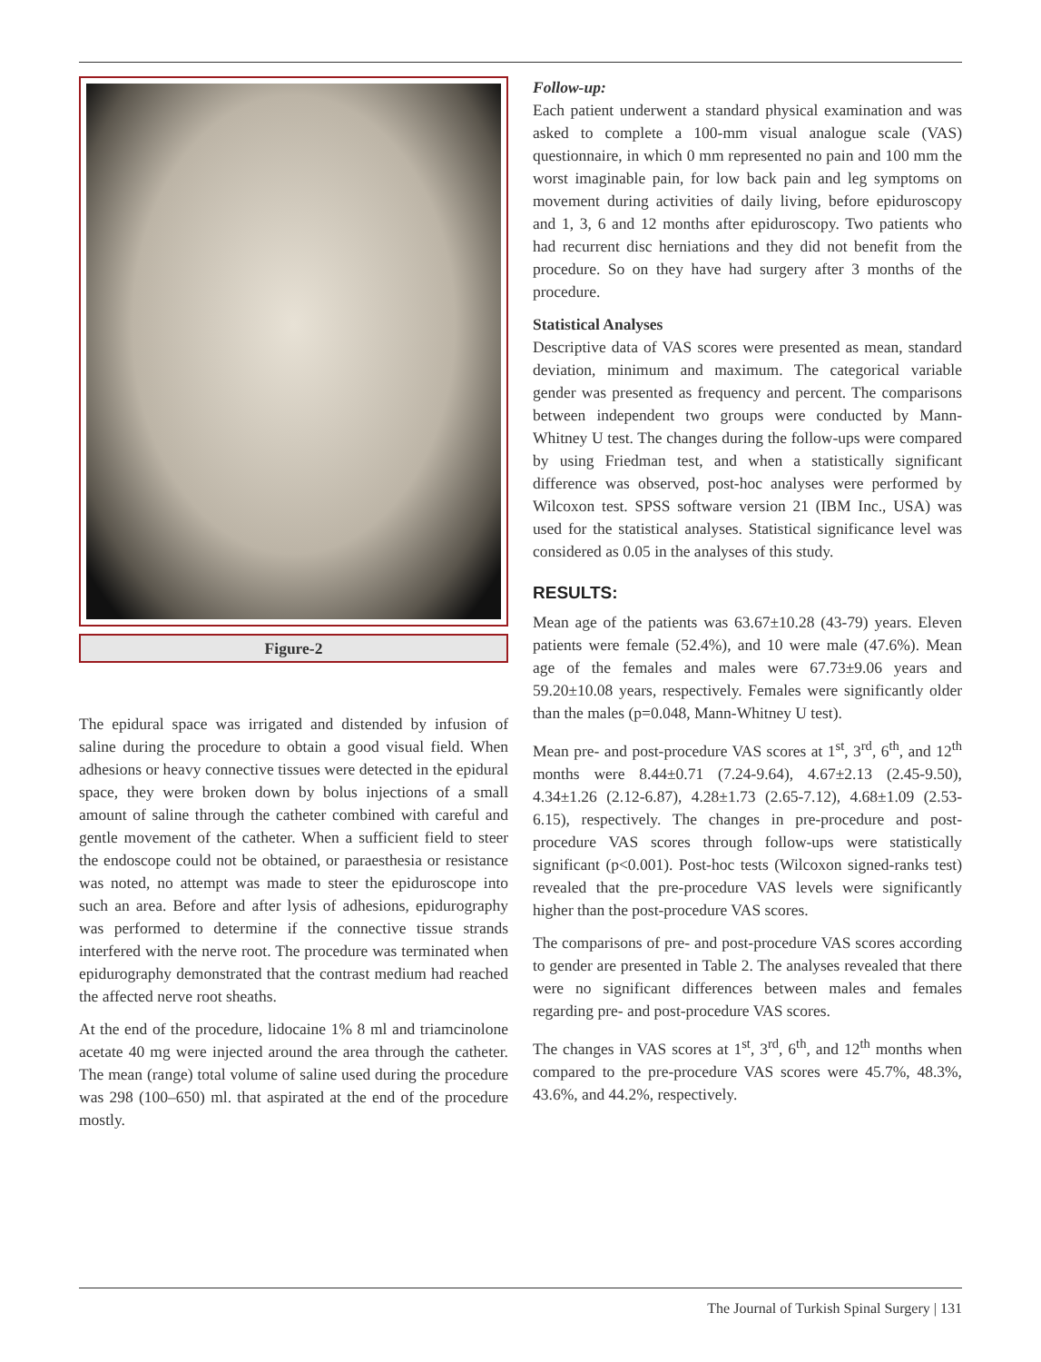Figure-2
The epidural space was irrigated and distended by infusion of saline during the procedure to obtain a good visual field. When adhesions or heavy connective tissues were detected in the epidural space, they were broken down by bolus injections of a small amount of saline through the catheter combined with careful and gentle movement of the catheter. When a sufficient field to steer the endoscope could not be obtained, or paraesthesia or resistance was noted, no attempt was made to steer the epiduroscope into such an area. Before and after lysis of adhesions, epidurography was performed to determine if the connective tissue strands interfered with the nerve root. The procedure was terminated when epidurography demonstrated that the contrast medium had reached the affected nerve root sheaths.
At the end of the procedure, lidocaine 1% 8 ml and triamcinolone acetate 40 mg were injected around the area through the catheter. The mean (range) total volume of saline used during the procedure was 298 (100–650) ml. that aspirated at the end of the procedure mostly.
Follow-up:
Each patient underwent a standard physical examination and was asked to complete a 100-mm visual analogue scale (VAS) questionnaire, in which 0 mm represented no pain and 100 mm the worst imaginable pain, for low back pain and leg symptoms on movement during activities of daily living, before epiduroscopy and 1, 3, 6 and 12 months after epiduroscopy. Two patients who had recurrent disc herniations and they did not benefit from the procedure. So on they have had surgery after 3 months of the procedure.
Statistical Analyses
Descriptive data of VAS scores were presented as mean, standard deviation, minimum and maximum. The categorical variable gender was presented as frequency and percent. The comparisons between independent two groups were conducted by Mann-Whitney U test. The changes during the follow-ups were compared by using Friedman test, and when a statistically significant difference was observed, post-hoc analyses were performed by Wilcoxon test. SPSS software version 21 (IBM Inc., USA) was used for the statistical analyses. Statistical significance level was considered as 0.05 in the analyses of this study.
RESULTS:
Mean age of the patients was 63.67±10.28 (43-79) years. Eleven patients were female (52.4%), and 10 were male (47.6%). Mean age of the females and males were 67.73±9.06 years and 59.20±10.08 years, respectively. Females were significantly older than the males (p=0.048, Mann-Whitney U test).
Mean pre- and post-procedure VAS scores at 1<sup>st</sup>, 3<sup>rd</sup>, 6<sup>th</sup>, and 12<sup>th</sup> months were 8.44±0.71 (7.24-9.64), 4.67±2.13 (2.45-9.50), 4.34±1.26 (2.12-6.87), 4.28±1.73 (2.65-7.12), 4.68±1.09 (2.53-6.15), respectively. The changes in pre-procedure and post-procedure VAS scores through follow-ups were statistically significant (p<0.001). Post-hoc tests (Wilcoxon signed-ranks test) revealed that the pre-procedure VAS levels were significantly higher than the post-procedure VAS scores.
The comparisons of pre- and post-procedure VAS scores according to gender are presented in Table 2. The analyses revealed that there were no significant differences between males and females regarding pre- and post-procedure VAS scores.
The changes in VAS scores at 1<sup>st</sup>, 3<sup>rd</sup>, 6<sup>th</sup>, and 12<sup>th</sup> months when compared to the pre-procedure VAS scores were 45.7%, 48.3%, 43.6%, and 44.2%, respectively.
The Journal of Turkish Spinal Surgery | 131